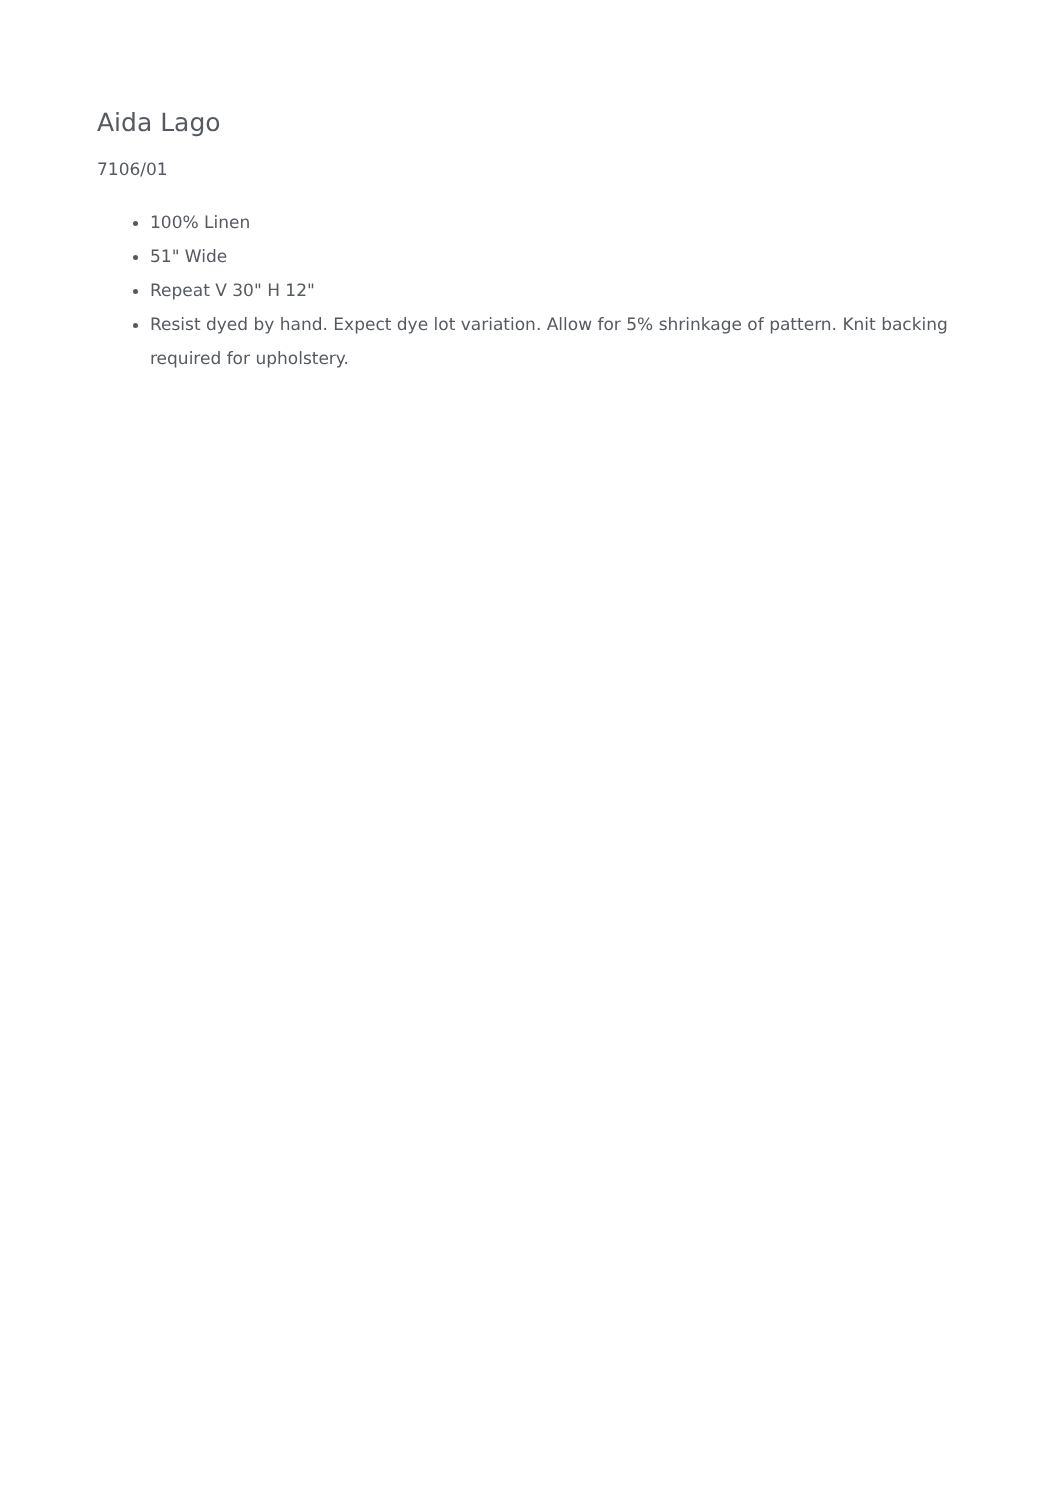Aida Lago
7106/01
100% Linen
51" Wide
Repeat V 30" H 12"
Resist dyed by hand. Expect dye lot variation. Allow for 5% shrinkage of pattern. Knit backing required for upholstery.